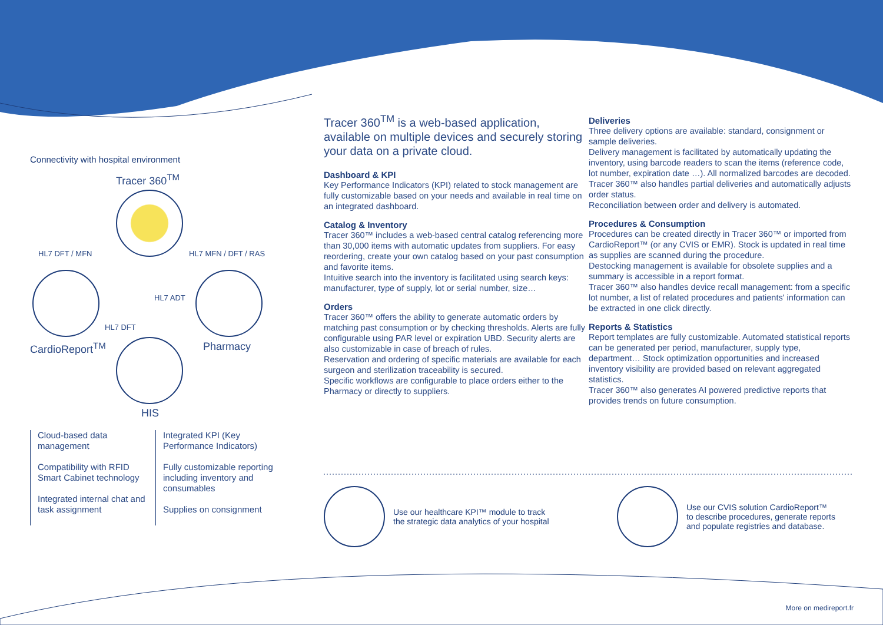Connectivity with hospital environment
Tracer 360<sup>TM</sup>
HL7 DFT / MFN HL7 MFN / DFT / RAS
HL7 ADT
HL7 DFT
CardioReport<sup>TM</sup> Pharmacy
HIS
Cloud-based data management
Compatibility with RFID Smart Cabinet technology
Integrated internal chat and task assignment
Integrated KPI (Key Performance Indicators)
Fully customizable reporting including inventory and consumables
Supplies on consignment
Tracer 360<sup>TM</sup> is a web-based application, available on multiple devices and securely storing your data on a private cloud.
Dashboard & KPI
Key Performance Indicators (KPI) related to stock management are fully customizable based on your needs and available in real time on an integrated dashboard.
Catalog & Inventory
Tracer 360™ includes a web-based central catalog referencing more than 30,000 items with automatic updates from suppliers. For easy reordering, create your own catalog based on your past consumption and favorite items.
Intuitive search into the inventory is facilitated using search keys: manufacturer, type of supply, lot or serial number, size…
Orders
Tracer 360™ offers the ability to generate automatic orders by matching past consumption or by checking thresholds. Alerts are fully configurable using PAR level or expiration UBD. Security alerts are also customizable in case of breach of rules.
Reservation and ordering of specific materials are available for each surgeon and sterilization traceability is secured.
Specific workflows are configurable to place orders either to the Pharmacy or directly to suppliers.
Deliveries
Three delivery options are available: standard, consignment or sample deliveries.
Delivery management is facilitated by automatically updating the inventory, using barcode readers to scan the items (reference code, lot number, expiration date …). All normalized barcodes are decoded.
Tracer 360™ also handles partial deliveries and automatically adjusts order status.
Reconciliation between order and delivery is automated.
Procedures & Consumption
Procedures can be created directly in Tracer 360™ or imported from CardioReport™ (or any CVIS or EMR). Stock is updated in real time as supplies are scanned during the procedure.
Destocking management is available for obsolete supplies and a summary is accessible in a report format.
Tracer 360™ also handles device recall management: from a specific lot number, a list of related procedures and patients' information can be extracted in one click directly.
Reports & Statistics
Report templates are fully customizable. Automated statistical reports can be generated per period, manufacturer, supply type, department… Stock optimization opportunities and increased inventory visibility are provided based on relevant aggregated statistics.
Tracer 360™ also generates AI powered predictive reports that provides trends on future consumption.
Use our healthcare KPI™ module to track
the strategic data analytics of your hospital
Use our CVIS solution CardioReport™
to describe procedures, generate reports
and populate registries and database.
More on medireport.fr